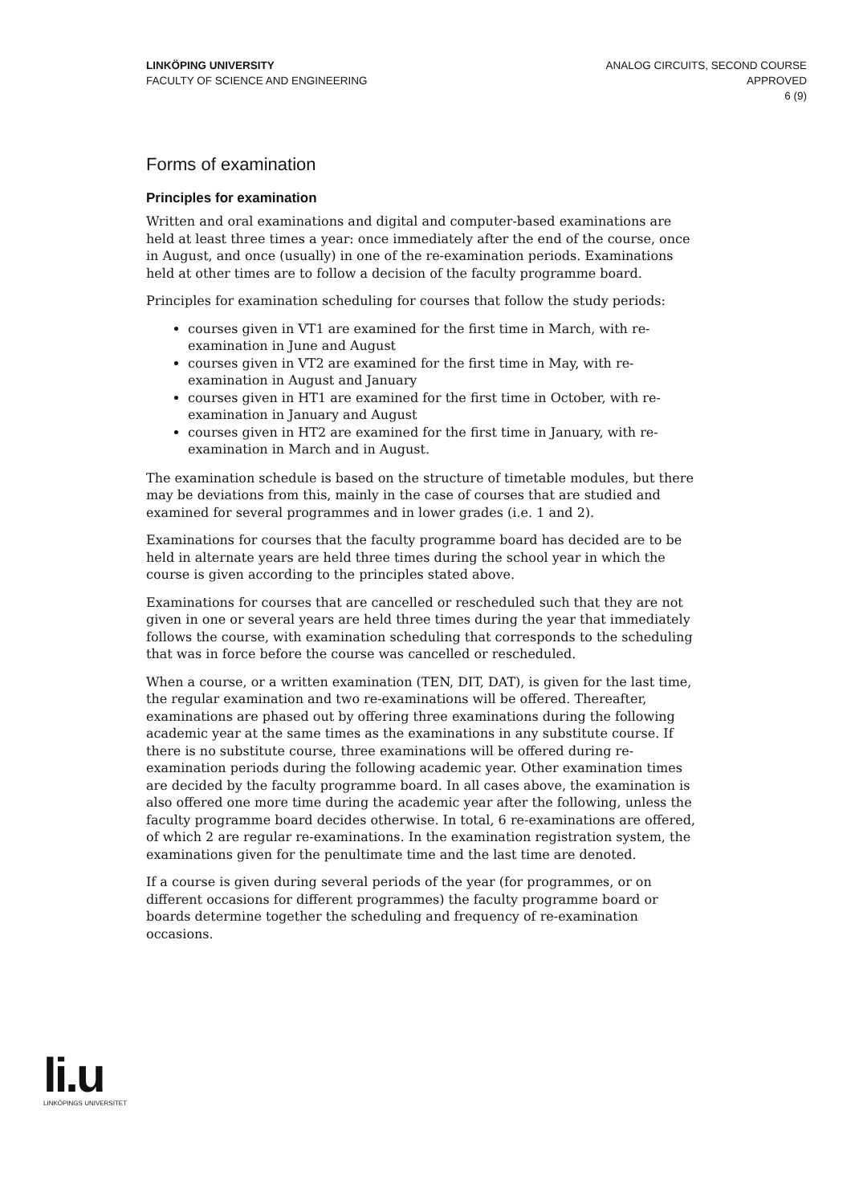LINKÖPING UNIVERSITY
FACULTY OF SCIENCE AND ENGINEERING
ANALOG CIRCUITS, SECOND COURSE
APPROVED
6 (9)
Forms of examination
Principles for examination
Written and oral examinations and digital and computer-based examinations are held at least three times a year: once immediately after the end of the course, once in August, and once (usually) in one of the re-examination periods. Examinations held at other times are to follow a decision of the faculty programme board.
Principles for examination scheduling for courses that follow the study periods:
courses given in VT1 are examined for the first time in March, with re-examination in June and August
courses given in VT2 are examined for the first time in May, with re-examination in August and January
courses given in HT1 are examined for the first time in October, with re-examination in January and August
courses given in HT2 are examined for the first time in January, with re-examination in March and in August.
The examination schedule is based on the structure of timetable modules, but there may be deviations from this, mainly in the case of courses that are studied and examined for several programmes and in lower grades (i.e. 1 and 2).
Examinations for courses that the faculty programme board has decided are to be held in alternate years are held three times during the school year in which the course is given according to the principles stated above.
Examinations for courses that are cancelled or rescheduled such that they are not given in one or several years are held three times during the year that immediately follows the course, with examination scheduling that corresponds to the scheduling that was in force before the course was cancelled or rescheduled.
When a course, or a written examination (TEN, DIT, DAT), is given for the last time, the regular examination and two re-examinations will be offered. Thereafter, examinations are phased out by offering three examinations during the following academic year at the same times as the examinations in any substitute course. If there is no substitute course, three examinations will be offered during re-examination periods during the following academic year. Other examination times are decided by the faculty programme board. In all cases above, the examination is also offered one more time during the academic year after the following, unless the faculty programme board decides otherwise. In total, 6 re-examinations are offered, of which 2 are regular re-examinations. In the examination registration system, the examinations given for the penultimate time and the last time are denoted.
If a course is given during several periods of the year (for programmes, or on different occasions for different programmes) the faculty programme board or boards determine together the scheduling and frequency of re-examination occasions.
li.u
LINKÖPINGS UNIVERSITET